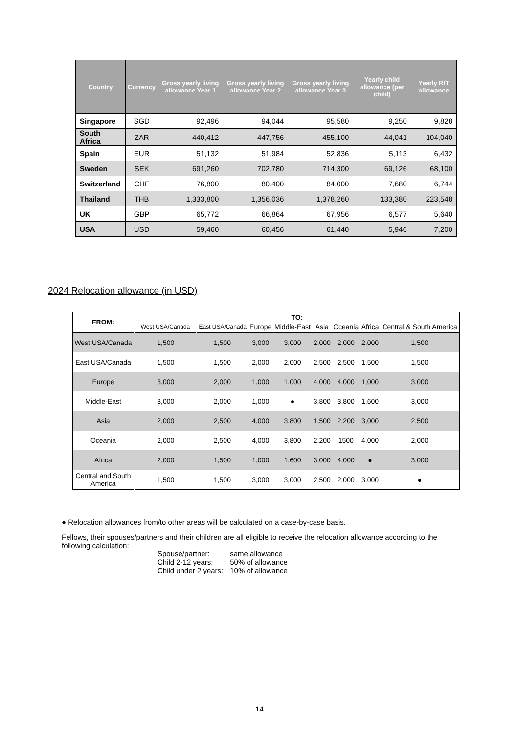| Country | Currency | Gross yearly living allowance Year 1 | Gross yearly living allowance Year 2 | Gross yearly living allowance Year 3 | Yearly child allowance (per child) | Yearly R/T allowance |
| --- | --- | --- | --- | --- | --- | --- |
| Singapore | SGD | 92,496 | 94,044 | 95,580 | 9,250 | 9,828 |
| South Africa | ZAR | 440,412 | 447,756 | 455,100 | 44,041 | 104,040 |
| Spain | EUR | 51,132 | 51,984 | 52,836 | 5,113 | 6,432 |
| Sweden | SEK | 691,260 | 702,780 | 714,300 | 69,126 | 68,100 |
| Switzerland | CHF | 76,800 | 80,400 | 84,000 | 7,680 | 6,744 |
| Thailand | THB | 1,333,800 | 1,356,036 | 1,378,260 | 133,380 | 223,548 |
| UK | GBP | 65,772 | 66,864 | 67,956 | 6,577 | 5,640 |
| USA | USD | 59,460 | 60,456 | 61,440 | 5,946 | 7,200 |
2024 Relocation allowance (in USD)
| FROM: | TO: | | | | | | | |
| --- | --- | --- | --- | --- | --- | --- | --- | --- |
| | West USA/Canada | East USA/Canada | Europe | Middle-East | Asia | Oceania | Africa | Central & South America |
| West USA/Canada | 1,500 | 1,500 | 3,000 | 3,000 | 2,000 | 2,000 | 2,000 | 1,500 |
| East USA/Canada | 1,500 | 1,500 | 2,000 | 2,000 | 2,500 | 2,500 | 1,500 | 1,500 |
| Europe | 3,000 | 2,000 | 1,000 | 1,000 | 4,000 | 4,000 | 1,000 | 3,000 |
| Middle-East | 3,000 | 2,000 | 1,000 | ● | 3,800 | 3,800 | 1,600 | 3,000 |
| Asia | 2,000 | 2,500 | 4,000 | 3,800 | 1,500 | 2,200 | 3,000 | 2,500 |
| Oceania | 2,000 | 2,500 | 4,000 | 3,800 | 2,200 | 1500 | 4,000 | 2,000 |
| Africa | 2,000 | 1,500 | 1,000 | 1,600 | 3,000 | 4,000 | ● | 3,000 |
| Central and South America | 1,500 | 1,500 | 3,000 | 3,000 | 2,500 | 2,000 | 3,000 | ● |
● Relocation allowances from/to other areas will be calculated on a case-by-case basis.
Fellows, their spouses/partners and their children are all eligible to receive the relocation allowance according to the following calculation:
| Spouse/partner: | same allowance |
| Child 2-12 years: | 50% of allowance |
| Child under 2 years: | 10% of allowance |
14